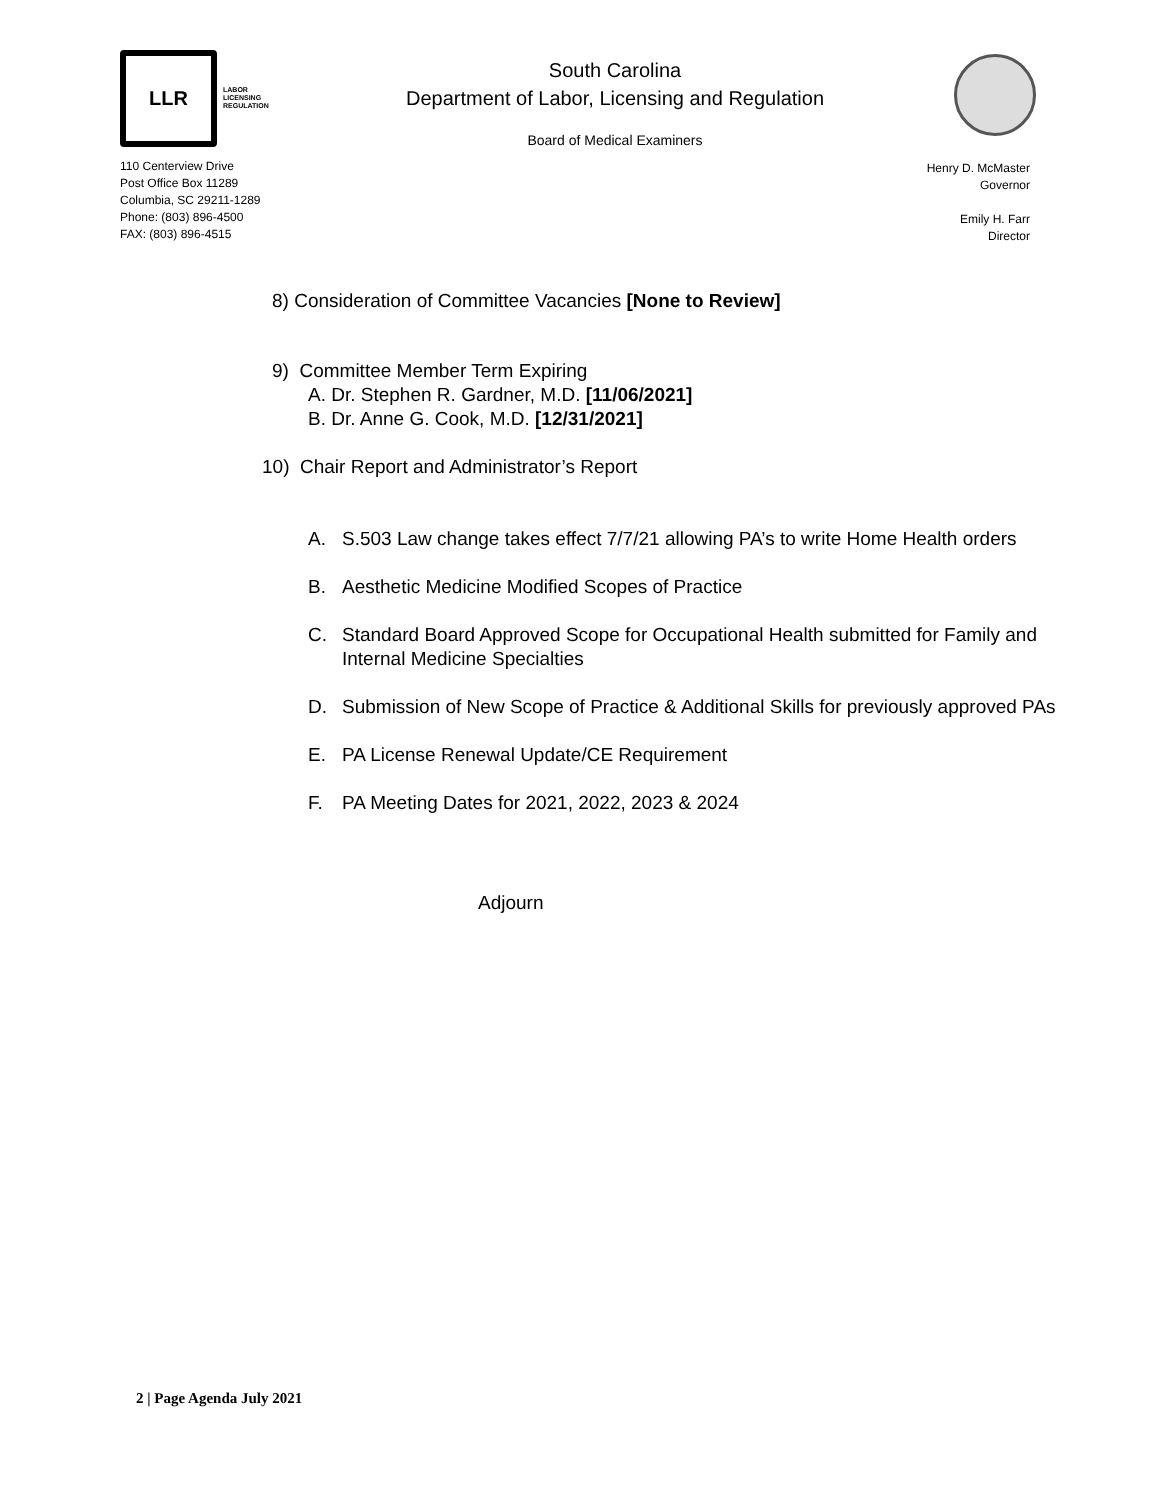LLR
LABOR
LICENSING
REGULATION
110 Centerview Drive
Post Office Box 11289
Columbia, SC 29211-1289
Phone: (803) 896-4500
FAX: (803) 896-4515
South Carolina
Department of Labor, Licensing and Regulation
Board of Medical Examiners
Henry D. McMaster
Governor
Emily H. Farr
Director
8) Consideration of Committee Vacancies [None to Review]
9) Committee Member Term Expiring
A. Dr. Stephen R. Gardner, M.D. [11/06/2021]
B. Dr. Anne G. Cook, M.D. [12/31/2021]
10) Chair Report and Administrator’s Report
A. S.503 Law change takes effect 7/7/21 allowing PA’s to write Home Health orders
B. Aesthetic Medicine Modified Scopes of Practice
C. Standard Board Approved Scope for Occupational Health submitted for Family and Internal Medicine Specialties
D. Submission of New Scope of Practice & Additional Skills for previously approved PAs
E. PA License Renewal Update/CE Requirement
F. PA Meeting Dates for 2021, 2022, 2023 & 2024
Adjourn
2 | Page Agenda July 2021